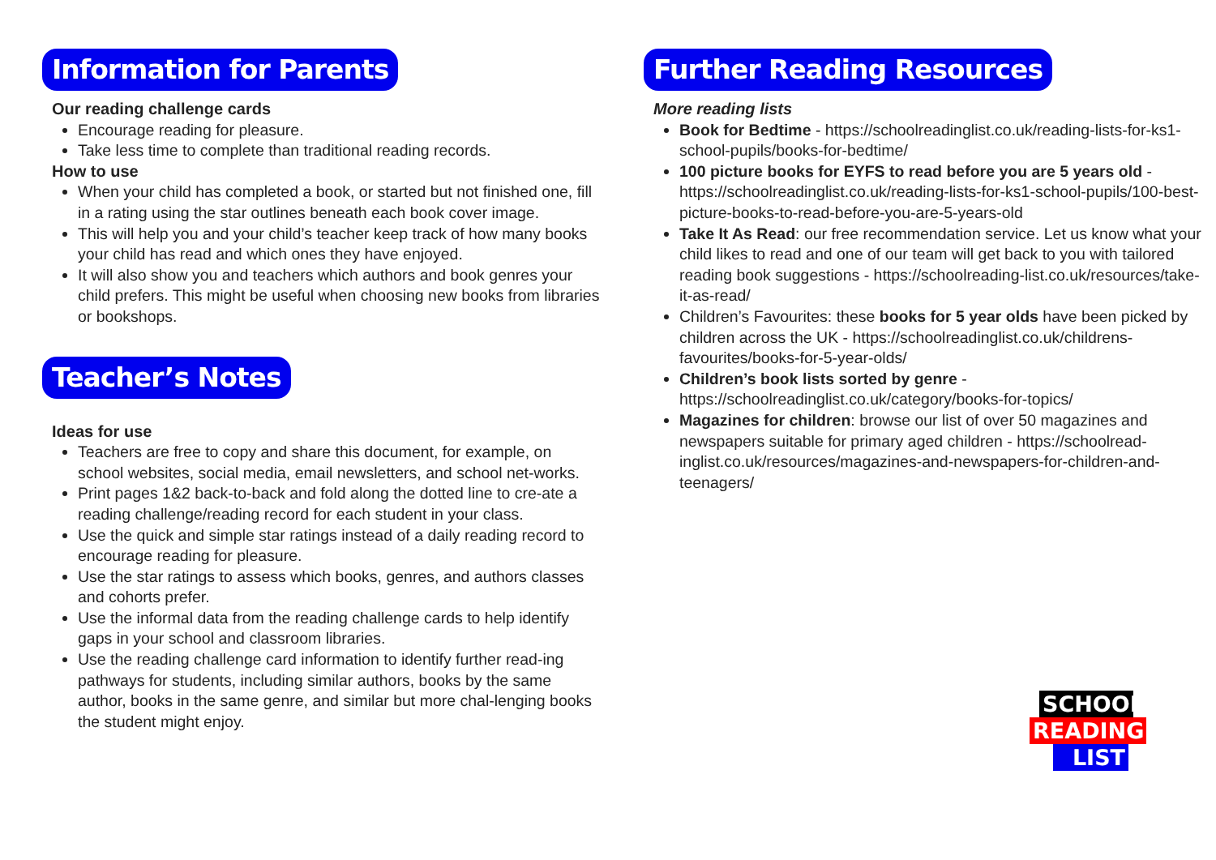Information for Parents
Our reading challenge cards
Encourage reading for pleasure.
Take less time to complete than traditional reading records.
How to use
When your child has completed a book, or started but not finished one, fill in a rating using the star outlines beneath each book cover image.
This will help you and your child’s teacher keep track of how many books your child has read and which ones they have enjoyed.
It will also show you and teachers which authors and book genres your child prefers. This might be useful when choosing new books from libraries or bookshops.
Teacher’s Notes
Ideas for use
Teachers are free to copy and share this document, for example, on school websites, social media, email newsletters, and school net-works.
Print pages 1&2 back-to-back and fold along the dotted line to cre-ate a reading challenge/reading record for each student in your class.
Use the quick and simple star ratings instead of a daily reading record to encourage reading for pleasure.
Use the star ratings to assess which books, genres, and authors classes and cohorts prefer.
Use the informal data from the reading challenge cards to help identify gaps in your school and classroom libraries.
Use the reading challenge card information to identify further read-ing pathways for students, including similar authors, books by the same author, books in the same genre, and similar but more chal-lenging books the student might enjoy.
Further Reading Resources
More reading lists
Book for Bedtime - https://schoolreadinglist.co.uk/reading-lists-for-ks1-school-pupils/books-for-bedtime/
100 picture books for EYFS to read before you are 5 years old - https://schoolreadinglist.co.uk/reading-lists-for-ks1-school-pupils/100-best-picture-books-to-read-before-you-are-5-years-old
Take It As Read: our free recommendation service. Let us know what your child likes to read and one of our team will get back to you with tailored reading book suggestions - https://schoolreading-list.co.uk/resources/take-it-as-read/
Children’s Favourites: these books for 5 year olds have been picked by children across the UK - https://schoolreadinglist.co.uk/childrens-favourites/books-for-5-year-olds/
Children’s book lists sorted by genre - https://schoolreadinglist.co.uk/category/books-for-topics/
Magazines for children: browse our list of over 50 magazines and newspapers suitable for primary aged children - https://schoolread-inglist.co.uk/resources/magazines-and-newspapers-for-children-and-teenagers/
SCHOOL
READING
LIST